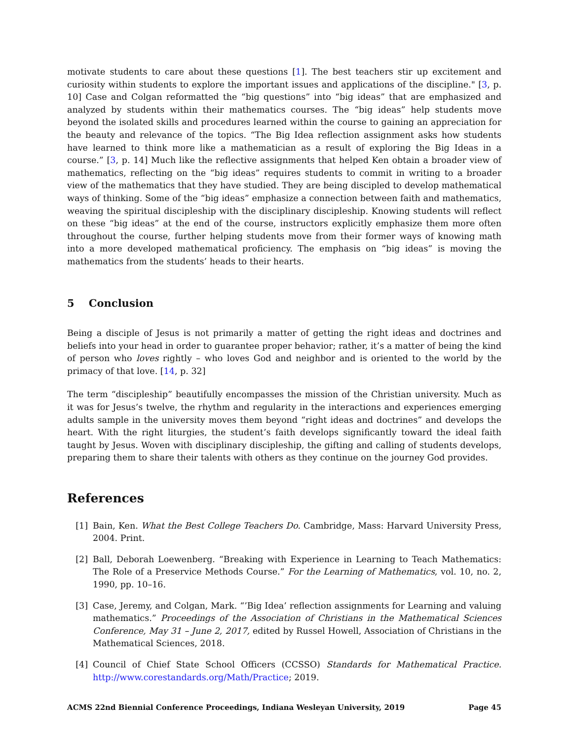motivate students to care about these questions [1]. The best teachers stir up excitement and curiosity within students to explore the important issues and applications of the discipline." [3, p. 10] Case and Colgan reformatted the “big questions” into “big ideas” that are emphasized and analyzed by students within their mathematics courses. The “big ideas” help students move beyond the isolated skills and procedures learned within the course to gaining an appreciation for the beauty and relevance of the topics. “The Big Idea reflection assignment asks how students have learned to think more like a mathematician as a result of exploring the Big Ideas in a course.” [3, p. 14] Much like the reflective assignments that helped Ken obtain a broader view of mathematics, reflecting on the “big ideas” requires students to commit in writing to a broader view of the mathematics that they have studied. They are being discipled to develop mathematical ways of thinking. Some of the “big ideas” emphasize a connection between faith and mathematics, weaving the spiritual discipleship with the disciplinary discipleship. Knowing students will reflect on these “big ideas” at the end of the course, instructors explicitly emphasize them more often throughout the course, further helping students move from their former ways of knowing math into a more developed mathematical proficiency. The emphasis on “big ideas” is moving the mathematics from the students’ heads to their hearts.
5 Conclusion
Being a disciple of Jesus is not primarily a matter of getting the right ideas and doctrines and beliefs into your head in order to guarantee proper behavior; rather, it’s a matter of being the kind of person who loves rightly – who loves God and neighbor and is oriented to the world by the primacy of that love. [14, p. 32]
The term “discipleship” beautifully encompasses the mission of the Christian university. Much as it was for Jesus’s twelve, the rhythm and regularity in the interactions and experiences emerging adults sample in the university moves them beyond “right ideas and doctrines” and develops the heart. With the right liturgies, the student’s faith develops significantly toward the ideal faith taught by Jesus. Woven with disciplinary discipleship, the gifting and calling of students develops, preparing them to share their talents with others as they continue on the journey God provides.
References
[1] Bain, Ken. What the Best College Teachers Do. Cambridge, Mass: Harvard University Press, 2004. Print.
[2] Ball, Deborah Loewenberg. “Breaking with Experience in Learning to Teach Mathematics: The Role of a Preservice Methods Course.” For the Learning of Mathematics, vol. 10, no. 2, 1990, pp. 10–16.
[3] Case, Jeremy, and Colgan, Mark. “’Big Idea’ reflection assignments for Learning and valuing mathematics.” Proceedings of the Association of Christians in the Mathematical Sciences Conference, May 31 – June 2, 2017, edited by Russel Howell, Association of Christians in the Mathematical Sciences, 2018.
[4] Council of Chief State School Officers (CCSSO) Standards for Mathematical Practice. http://www.corestandards.org/Math/Practice; 2019.
ACMS 22nd Biennial Conference Proceedings, Indiana Wesleyan University, 2019 Page 45